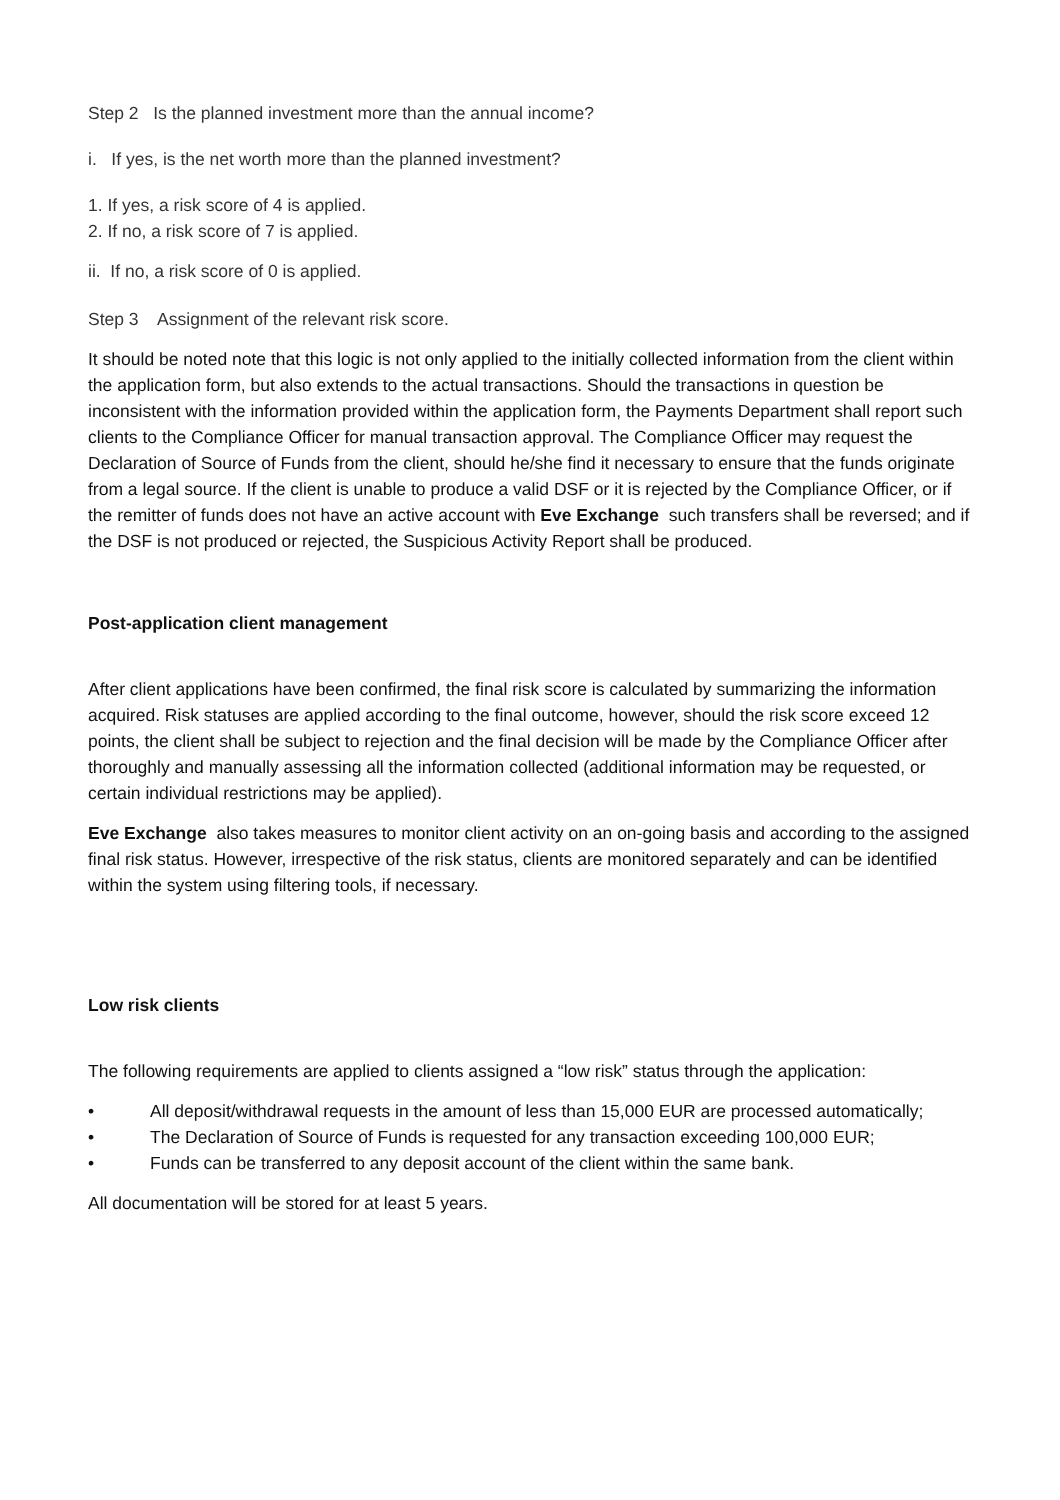Step 2 Is the planned investment more than the annual income?
i. If yes, is the net worth more than the planned investment?
1. If yes, a risk score of 4 is applied.
2. If no, a risk score of 7 is applied.
ii. If no, a risk score of 0 is applied.
Step 3 Assignment of the relevant risk score.
It should be noted note that this logic is not only applied to the initially collected information from the client within the application form, but also extends to the actual transactions. Should the transactions in question be inconsistent with the information provided within the application form, the Payments Department shall report such clients to the Compliance Officer for manual transaction approval. The Compliance Officer may request the Declaration of Source of Funds from the client, should he/she find it necessary to ensure that the funds originate from a legal source. If the client is unable to produce a valid DSF or it is rejected by the Compliance Officer, or if the remitter of funds does not have an active account with Eve Exchange such transfers shall be reversed; and if the DSF is not produced or rejected, the Suspicious Activity Report shall be produced.
Post-application client management
After client applications have been confirmed, the final risk score is calculated by summarizing the information acquired. Risk statuses are applied according to the final outcome, however, should the risk score exceed 12 points, the client shall be subject to rejection and the final decision will be made by the Compliance Officer after thoroughly and manually assessing all the information collected (additional information may be requested, or certain individual restrictions may be applied).
Eve Exchange also takes measures to monitor client activity on an on-going basis and according to the assigned final risk status. However, irrespective of the risk status, clients are monitored separately and can be identified within the system using filtering tools, if necessary.
Low risk clients
The following requirements are applied to clients assigned a “low risk” status through the application:
• All deposit/withdrawal requests in the amount of less than 15,000 EUR are processed automatically;
• The Declaration of Source of Funds is requested for any transaction exceeding 100,000 EUR;
• Funds can be transferred to any deposit account of the client within the same bank.
All documentation will be stored for at least 5 years.